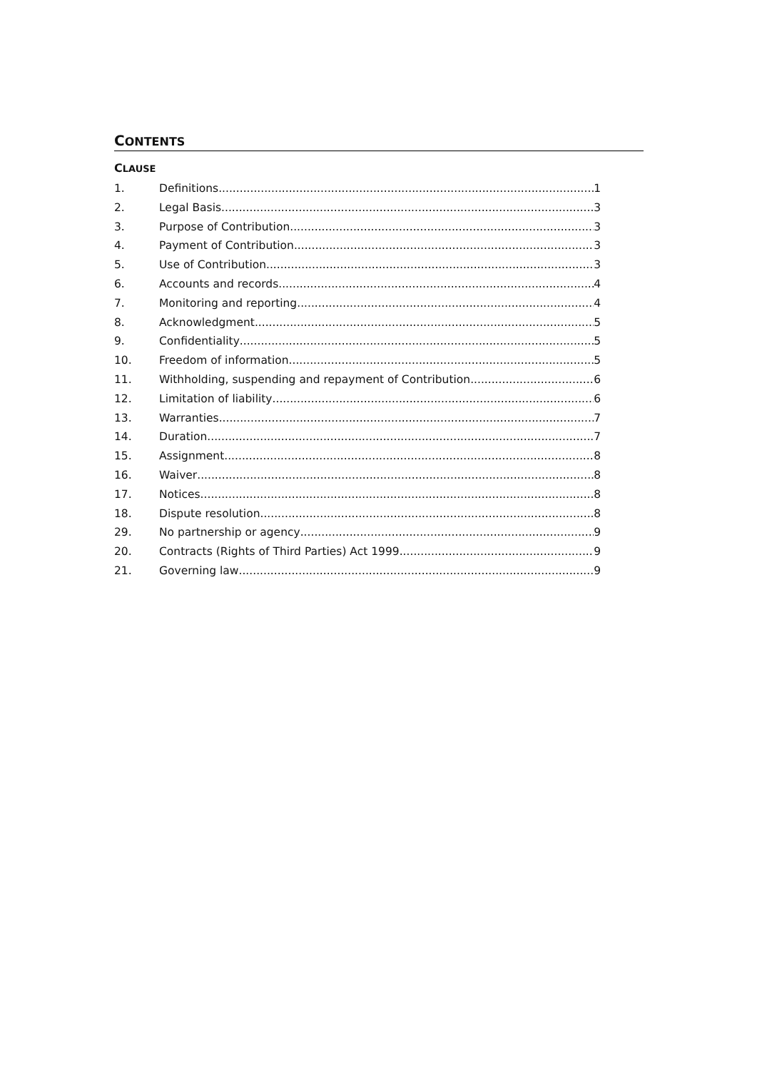CONTENTS
CLAUSE
1. Definitions 1
2. Legal Basis 3
3. Purpose of Contribution 3
4. Payment of Contribution 3
5. Use of Contribution 3
6. Accounts and records 4
7. Monitoring and reporting 4
8. Acknowledgment 5
9. Confidentiality 5
10. Freedom of information 5
11. Withholding, suspending and repayment of Contribution 6
12. Limitation of liability 6
13. Warranties 7
14. Duration 7
15. Assignment 8
16. Waiver 8
17. Notices 8
18. Dispute resolution 8
29. No partnership or agency 9
20. Contracts (Rights of Third Parties) Act 1999 9
21. Governing law 9